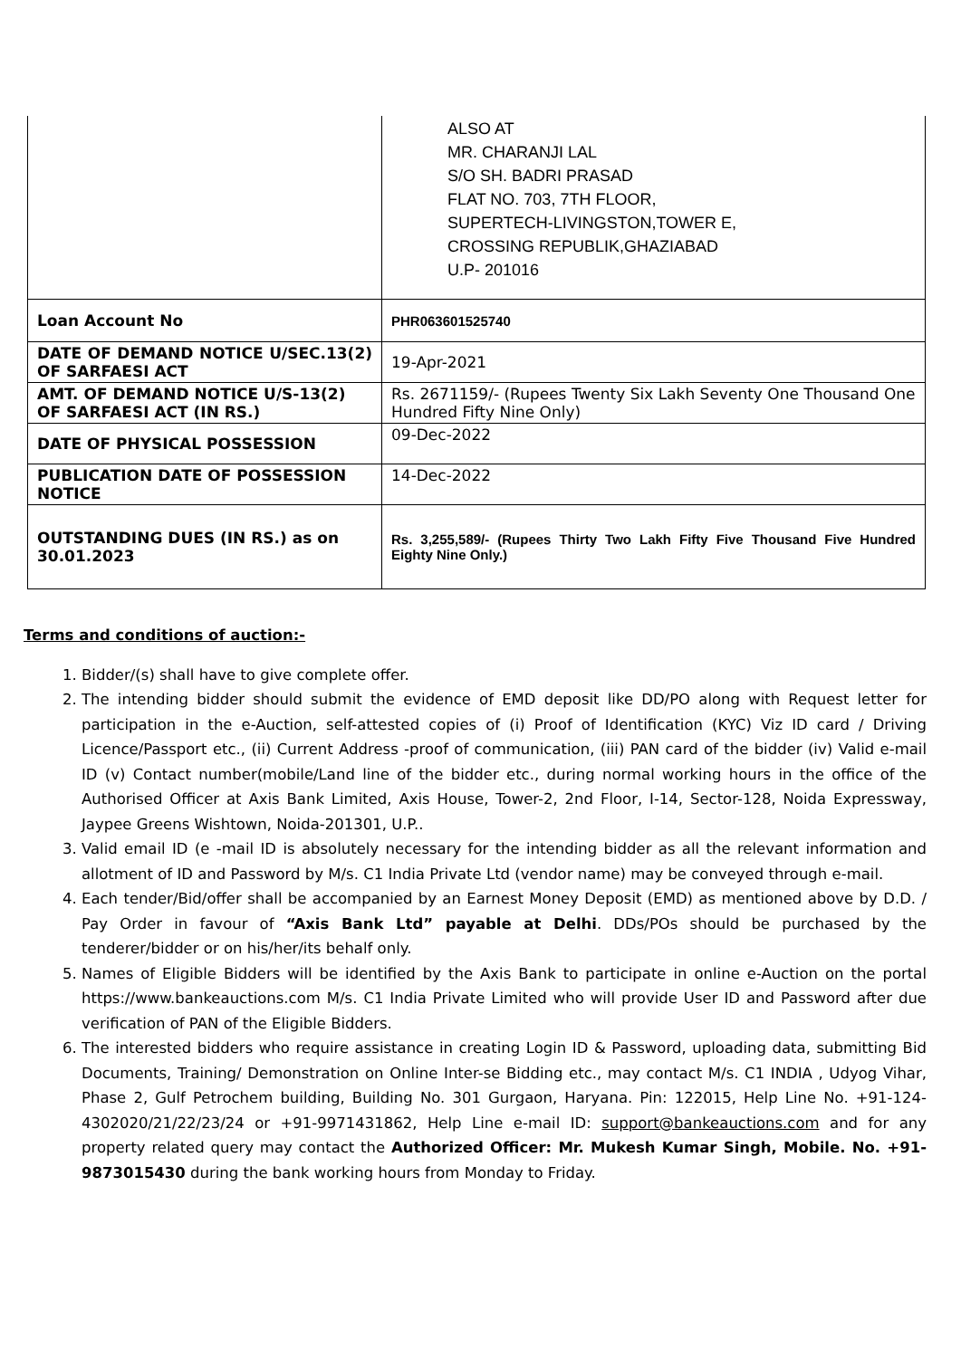| | ALSO AT MR. CHARANJI LAL S/O SH. BADRI PRASAD FLAT NO. 703, 7TH FLOOR, SUPERTECH-LIVINGSTON,TOWER E, CROSSING REPUBLIK,GHAZIABAD U.P- 201016 |
| Loan Account No | PHR063601525740 |
| DATE OF DEMAND NOTICE U/SEC.13(2) OF SARFAESI ACT | 19-Apr-2021 |
| AMT. OF DEMAND NOTICE U/S-13(2) OF SARFAESI ACT (IN RS.) | Rs. 2671159/- (Rupees Twenty Six Lakh Seventy One Thousand One Hundred Fifty Nine Only) |
| DATE OF PHYSICAL POSSESSION | 09-Dec-2022 |
| PUBLICATION DATE OF POSSESSION NOTICE | 14-Dec-2022 |
| OUTSTANDING DUES (IN RS.) as on 30.01.2023 | Rs. 3,255,589/- (Rupees Thirty Two Lakh Fifty Five Thousand Five Hundred Eighty Nine Only.) |
Terms and conditions of auction:-
1. Bidder/(s) shall have to give complete offer.
2. The intending bidder should submit the evidence of EMD deposit like DD/PO along with Request letter for participation in the e-Auction, self-attested copies of (i) Proof of Identification (KYC) Viz ID card / Driving Licence/Passport etc., (ii) Current Address -proof of communication, (iii) PAN card of the bidder (iv) Valid e-mail ID (v) Contact number(mobile/Land line of the bidder etc., during normal working hours in the office of the Authorised Officer at Axis Bank Limited, Axis House, Tower-2, 2nd Floor, I-14, Sector-128, Noida Expressway, Jaypee Greens Wishtown, Noida-201301, U.P..
3. Valid email ID (e -mail ID is absolutely necessary for the intending bidder as all the relevant information and allotment of ID and Password by M/s. C1 India Private Ltd (vendor name) may be conveyed through e-mail.
4. Each tender/Bid/offer shall be accompanied by an Earnest Money Deposit (EMD) as mentioned above by D.D. / Pay Order in favour of “Axis Bank Ltd” payable at Delhi. DDs/POs should be purchased by the tenderer/bidder or on his/her/its behalf only.
5. Names of Eligible Bidders will be identified by the Axis Bank to participate in online e-Auction on the portal https://www.bankeauctions.com M/s. C1 India Private Limited who will provide User ID and Password after due verification of PAN of the Eligible Bidders.
6. The interested bidders who require assistance in creating Login ID & Password, uploading data, submitting Bid Documents, Training/ Demonstration on Online Inter-se Bidding etc., may contact M/s. C1 INDIA , Udyog Vihar, Phase 2, Gulf Petrochem building, Building No. 301 Gurgaon, Haryana. Pin: 122015, Help Line No. +91-124-4302020/21/22/23/24 or +91-9971431862, Help Line e-mail ID: support@bankeauctions.com and for any property related query may contact the Authorized Officer: Mr. Mukesh Kumar Singh, Mobile. No. +91- 9873015430 during the bank working hours from Monday to Friday.